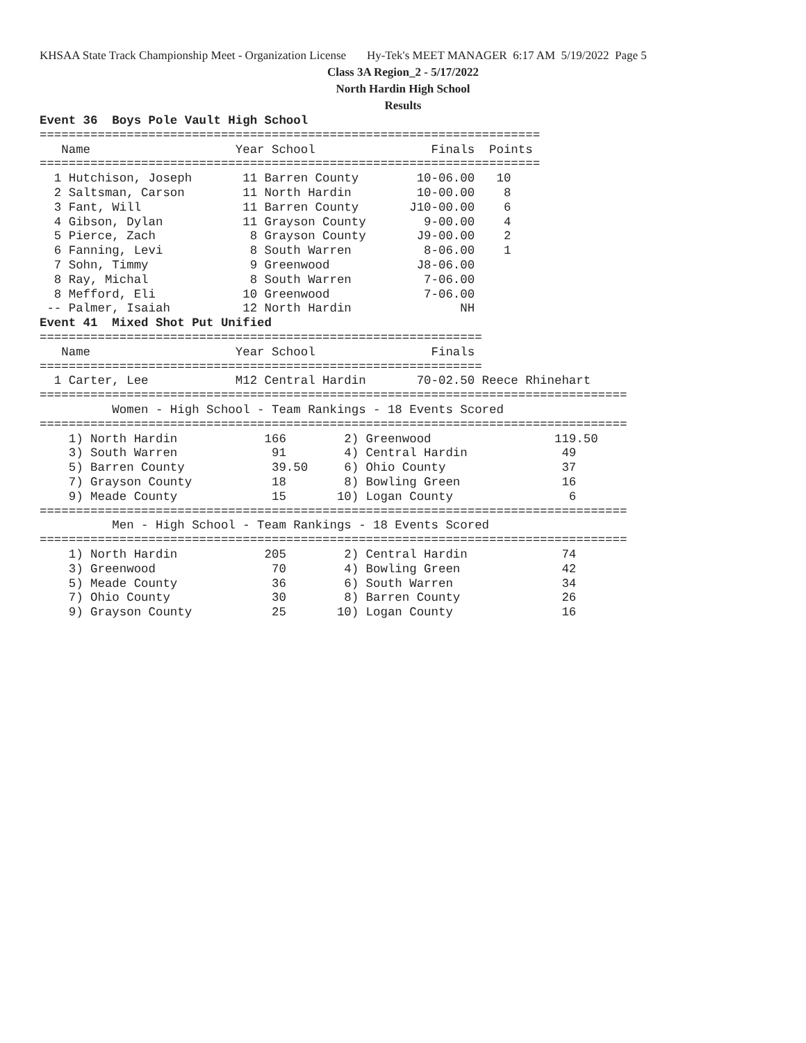KHSAA State Track Championship Meet - Organization License Hy-Tek's MEET MANAGER 6:17 AM 5/19/2022 Page 5
Class 3A Region_2 - 5/17/2022
North Hardin High School
Results
Event 36  Boys Pole Vault High School
=====================================================================
   Name                    Year School                Finals  Points
=====================================================================
  1 Hutchison, Joseph       11 Barren County        10-06.00   10
  2 Saltsman, Carson        11 North Hardin         10-00.00    8
  3 Fant, Will              11 Barren County       J10-00.00    6
  4 Gibson, Dylan           11 Grayson County        9-00.00    4
  5 Pierce, Zach             8 Grayson County       J9-00.00    2
  6 Fanning, Levi            8 South Warren          8-06.00    1
  7 Sohn, Timmy              9 Greenwood            J8-06.00
  8 Ray, Michal              8 South Warren          7-06.00
  8 Mefford, Eli            10 Greenwood             7-06.00
 -- Palmer, Isaiah          12 North Hardin               NH
Event 41  Mixed Shot Put Unified
=============================================================
   Name                    Year School                Finals
=============================================================
  1 Carter, Lee            M12 Central Hardin       70-02.50 Reece Rhinehart
=================================================================================
          Women - High School - Team Rankings - 18 Events Scored
=================================================================================
    1) North Hardin            166        2) Greenwood                 119.50
    3) South Warren             91        4) Central Hardin             49
    5) Barren County            39.50     6) Ohio County                37
    7) Grayson County           18        8) Bowling Green              16
    9) Meade County             15       10) Logan County                6
=================================================================================
          Men - High School - Team Rankings - 18 Events Scored
=================================================================================
    1) North Hardin            205        2) Central Hardin             74
    3) Greenwood                70        4) Bowling Green              42
    5) Meade County             36        6) South Warren               34
    7) Ohio County              30        8) Barren County              26
    9) Grayson County           25       10) Logan County               16